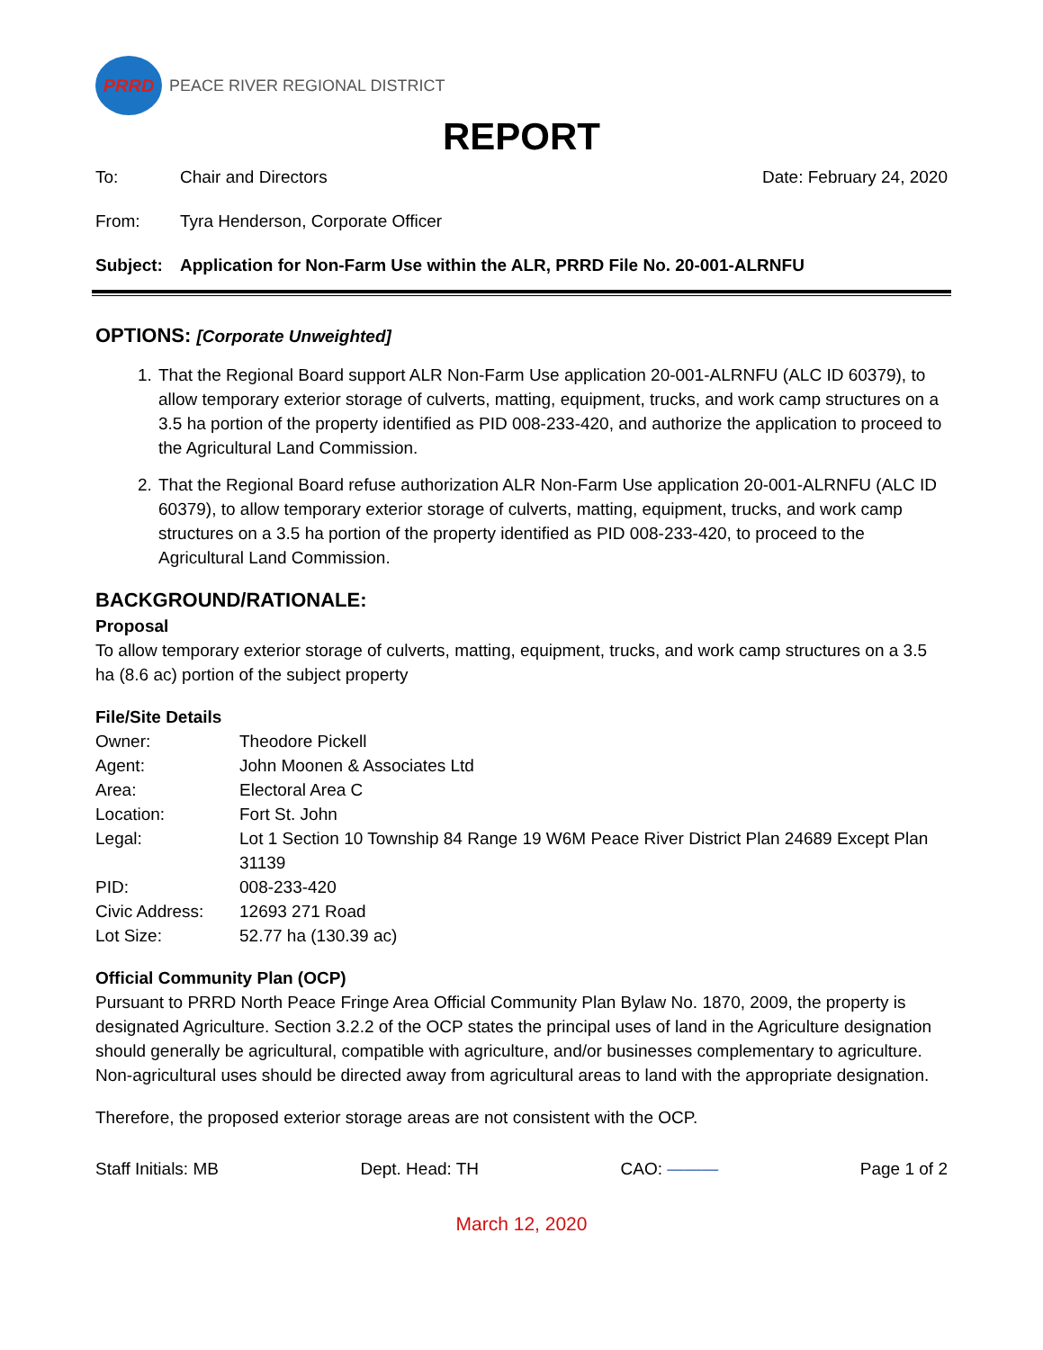PRRD
PEACE RIVER REGIONAL DISTRICT
REPORT
To: Chair and Directors Date: February 24, 2020
From: Tyra Henderson, Corporate Officer
Subject: Application for Non-Farm Use within the ALR, PRRD File No. 20-001-ALRNFU
OPTIONS: [Corporate Unweighted]
1. That the Regional Board support ALR Non-Farm Use application 20-001-ALRNFU (ALC ID 60379), to allow temporary exterior storage of culverts, matting, equipment, trucks, and work camp structures on a 3.5 ha portion of the property identified as PID 008-233-420, and authorize the application to proceed to the Agricultural Land Commission.
2. That the Regional Board refuse authorization ALR Non-Farm Use application 20-001-ALRNFU (ALC ID 60379), to allow temporary exterior storage of culverts, matting, equipment, trucks, and work camp structures on a 3.5 ha portion of the property identified as PID 008-233-420, to proceed to the Agricultural Land Commission.
BACKGROUND/RATIONALE:
Proposal
To allow temporary exterior storage of culverts, matting, equipment, trucks, and work camp structures on a 3.5 ha (8.6 ac) portion of the subject property
File/Site Details
| Owner: | Theodore Pickell |
| Agent: | John Moonen & Associates Ltd |
| Area: | Electoral Area C |
| Location: | Fort St. John |
| Legal: | Lot 1 Section 10 Township 84 Range 19 W6M Peace River District Plan 24689 Except Plan 31139 |
| PID: | 008-233-420 |
| Civic Address: | 12693 271 Road |
| Lot Size: | 52.77 ha (130.39 ac) |
Official Community Plan (OCP)
Pursuant to PRRD North Peace Fringe Area Official Community Plan Bylaw No. 1870, 2009, the property is designated Agriculture. Section 3.2.2 of the OCP states the principal uses of land in the Agriculture designation should generally be agricultural, compatible with agriculture, and/or businesses complementary to agriculture. Non-agricultural uses should be directed away from agricultural areas to land with the appropriate designation.
Therefore, the proposed exterior storage areas are not consistent with the OCP.
Staff Initials: MB Dept. Head: TH CAO: ——— Page 1 of 2
March 12, 2020